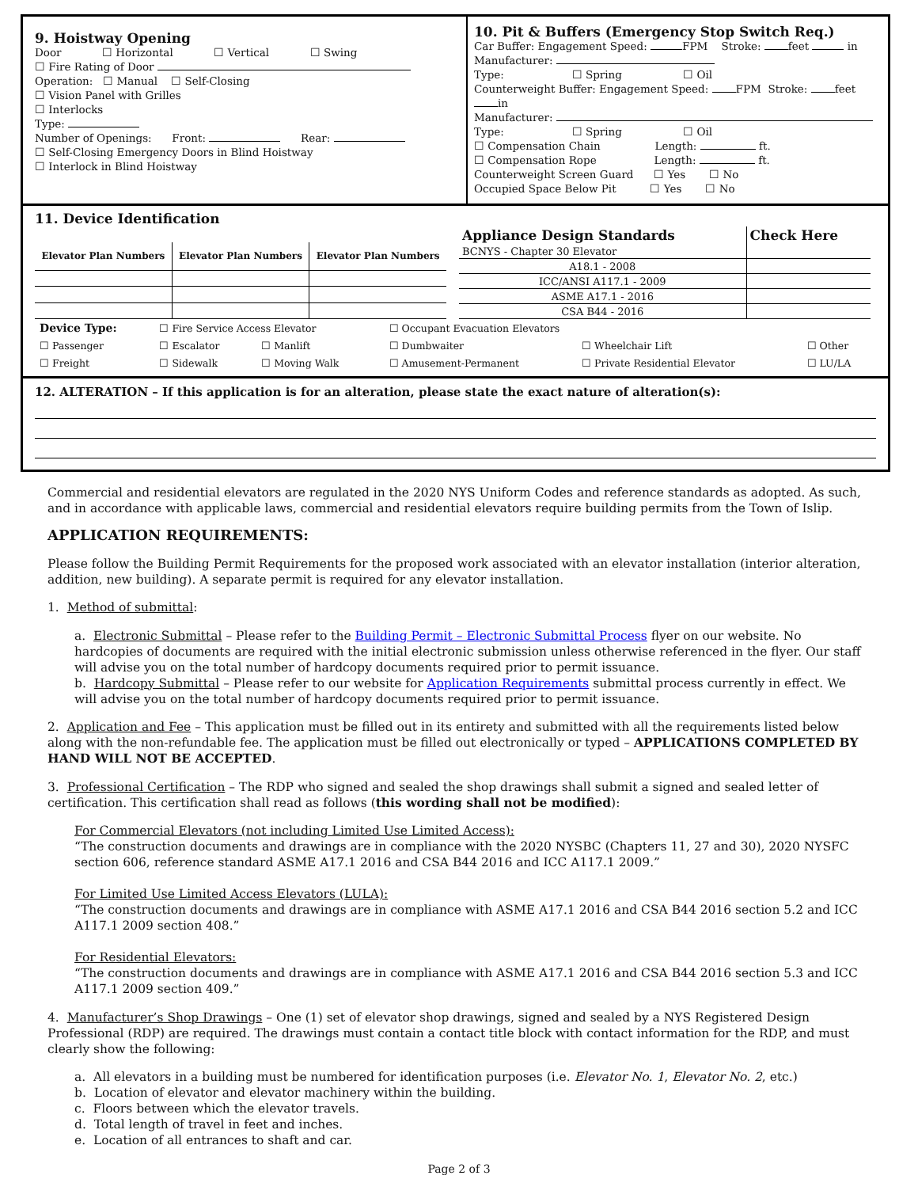9. Hoistway Opening
Door ☐ Horizontal ☐ Vertical ☐ Swing
☐ Fire Rating of Door
Operation: ☐ Manual ☐ Self-Closing
☐ Vision Panel with Grilles
☐ Interlocks
Type:
Number of Openings: Front: Rear:
☐ Self-Closing Emergency Doors in Blind Hoistway
☐ Interlock in Blind Hoistway
10. Pit & Buffers (Emergency Stop Switch Req.)
Car Buffer: Engagement Speed: FPM Stroke: feet in
Manufacturer:
Type: ☐ Spring ☐ Oil
Counterweight Buffer: Engagement Speed: FPM Stroke: feet in
Manufacturer:
Type: ☐ Spring ☐ Oil
☐ Compensation Chain Length: ft.
☐ Compensation Rope Length: ft.
Counterweight Screen Guard ☐ Yes ☐ No
Occupied Space Below Pit ☐ Yes ☐ No
11. Device Identification
| Elevator Plan Numbers | Elevator Plan Numbers | Elevator Plan Numbers |
| --- | --- | --- |
| Appliance Design Standards | Check Here |
| --- | --- |
| BCNYS - Chapter 30 Elevator | |
| A18.1 - 2008 | |
| ICC/ANSI A117.1 - 2009 | |
| ASME A17.1 - 2016 | |
| CSA B44 - 2016 | |
| Device Type: | ☐ Fire Service Access Elevator | | ☐ Occupant Evacuation Elevators | | |
| ☐ Passenger | ☐ Escalator | ☐ Manlift | ☐ Dumbwaiter | ☐ Wheelchair Lift | ☐ Other |
| ☐ Freight | ☐ Sidewalk | ☐ Moving Walk | ☐ Amusement-Permanent | ☐ Private Residential Elevator | ☐ LU/LA |
12. ALTERATION – If this application is for an alteration, please state the exact nature of alteration(s):
Commercial and residential elevators are regulated in the 2020 NYS Uniform Codes and reference standards as adopted. As such, and in accordance with applicable laws, commercial and residential elevators require building permits from the Town of Islip.
APPLICATION REQUIREMENTS:
Please follow the Building Permit Requirements for the proposed work associated with an elevator installation (interior alteration, addition, new building). A separate permit is required for any elevator installation.
1. Method of submittal:
a. Electronic Submittal – Please refer to the Building Permit – Electronic Submittal Process flyer on our website. No hardcopies of documents are required with the initial electronic submission unless otherwise referenced in the flyer. Our staff will advise you on the total number of hardcopy documents required prior to permit issuance.
b. Hardcopy Submittal – Please refer to our website for Application Requirements submittal process currently in effect. We will advise you on the total number of hardcopy documents required prior to permit issuance.
2. Application and Fee – This application must be filled out in its entirety and submitted with all the requirements listed below along with the non-refundable fee. The application must be filled out electronically or typed – APPLICATIONS COMPLETED BY HAND WILL NOT BE ACCEPTED.
3. Professional Certification – The RDP who signed and sealed the shop drawings shall submit a signed and sealed letter of certification. This certification shall read as follows (this wording shall not be modified):
For Commercial Elevators (not including Limited Use Limited Access):
“The construction documents and drawings are in compliance with the 2020 NYSBC (Chapters 11, 27 and 30), 2020 NYSFC section 606, reference standard ASME A17.1 2016 and CSA B44 2016 and ICC A117.1 2009.”
For Limited Use Limited Access Elevators (LULA):
“The construction documents and drawings are in compliance with ASME A17.1 2016 and CSA B44 2016 section 5.2 and ICC A117.1 2009 section 408.”
For Residential Elevators:
“The construction documents and drawings are in compliance with ASME A17.1 2016 and CSA B44 2016 section 5.3 and ICC A117.1 2009 section 409.”
4. Manufacturer’s Shop Drawings – One (1) set of elevator shop drawings, signed and sealed by a NYS Registered Design Professional (RDP) are required. The drawings must contain a contact title block with contact information for the RDP, and must clearly show the following:
a. All elevators in a building must be numbered for identification purposes (i.e. Elevator No. 1, Elevator No. 2, etc.)
b. Location of elevator and elevator machinery within the building.
c. Floors between which the elevator travels.
d. Total length of travel in feet and inches.
e. Location of all entrances to shaft and car.
Page 2 of 3